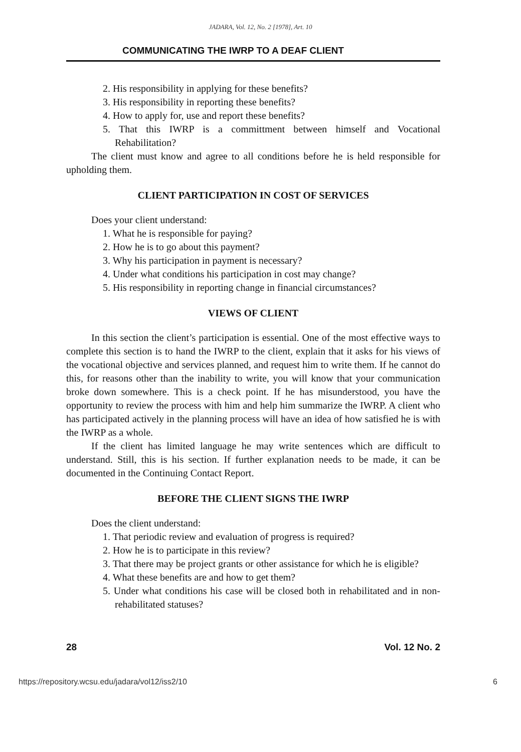JADARA, Vol. 12, No. 2 [1978], Art. 10
COMMUNICATING THE IWRP TO A DEAF CLIENT
2. His responsibility in applying for these benefits?
3. His responsibility in reporting these benefits?
4. How to apply for, use and report these benefits?
5. That this IWRP is a committment between himself and Vocational Rehabilitation?
The client must know and agree to all conditions before he is held responsible for upholding them.
CLIENT PARTICIPATION IN COST OF SERVICES
Does your client understand:
1. What he is responsible for paying?
2. How he is to go about this payment?
3. Why his participation in payment is necessary?
4. Under what conditions his participation in cost may change?
5. His responsibility in reporting change in financial circumstances?
VIEWS OF CLIENT
In this section the client’s participation is essential. One of the most effective ways to complete this section is to hand the IWRP to the client, explain that it asks for his views of the vocational objective and services planned, and request him to write them. If he cannot do this, for reasons other than the inability to write, you will know that your communication broke down somewhere. This is a check point. If he has misunderstood, you have the opportunity to review the process with him and help him summarize the IWRP. A client who has participated actively in the planning process will have an idea of how satisfied he is with the IWRP as a whole.
If the client has limited language he may write sentences which are difficult to understand. Still, this is his section. If further explanation needs to be made, it can be documented in the Continuing Contact Report.
BEFORE THE CLIENT SIGNS THE IWRP
Does the client understand:
1. That periodic review and evaluation of progress is required?
2. How he is to participate in this review?
3. That there may be project grants or other assistance for which he is eligible?
4. What these benefits are and how to get them?
5. Under what conditions his case will be closed both in rehabilitated and in non-rehabilitated statuses?
28 Vol. 12 No. 2
https://repository.wcsu.edu/jadara/vol12/iss2/10 6